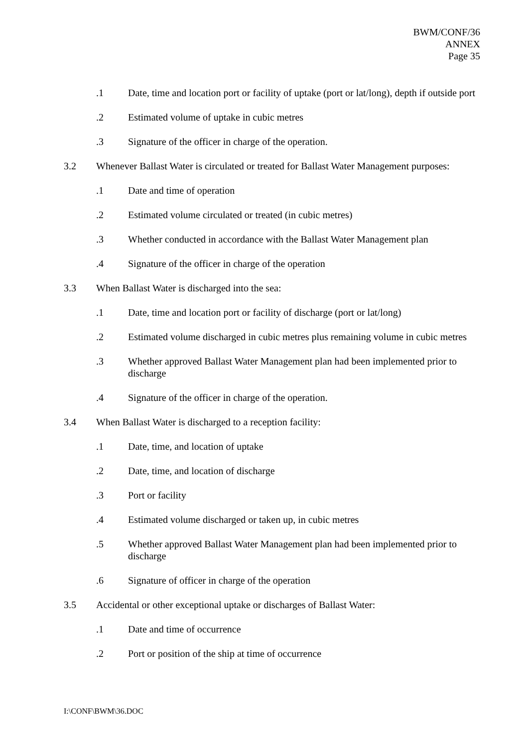BWM/CONF/36
ANNEX
Page 35
.1 Date, time and location port or facility of uptake (port or lat/long), depth if outside port
.2 Estimated volume of uptake in cubic metres
.3 Signature of the officer in charge of the operation.
3.2 Whenever Ballast Water is circulated or treated for Ballast Water Management purposes:
.1 Date and time of operation
.2 Estimated volume circulated or treated (in cubic metres)
.3 Whether conducted in accordance with the Ballast Water Management plan
.4 Signature of the officer in charge of the operation
3.3 When Ballast Water is discharged into the sea:
.1 Date, time and location port or facility of discharge (port or lat/long)
.2 Estimated volume discharged in cubic metres plus remaining volume in cubic metres
.3 Whether approved Ballast Water Management plan had been implemented prior to discharge
.4 Signature of the officer in charge of the operation.
3.4 When Ballast Water is discharged to a reception facility:
.1 Date, time, and location of uptake
.2 Date, time, and location of discharge
.3 Port or facility
.4 Estimated volume discharged or taken up, in cubic metres
.5 Whether approved Ballast Water Management plan had been implemented prior to discharge
.6 Signature of officer in charge of the operation
3.5 Accidental or other exceptional uptake or discharges of Ballast Water:
.1 Date and time of occurrence
.2 Port or position of the ship at time of occurrence
I:\CONF\BWM\36.DOC